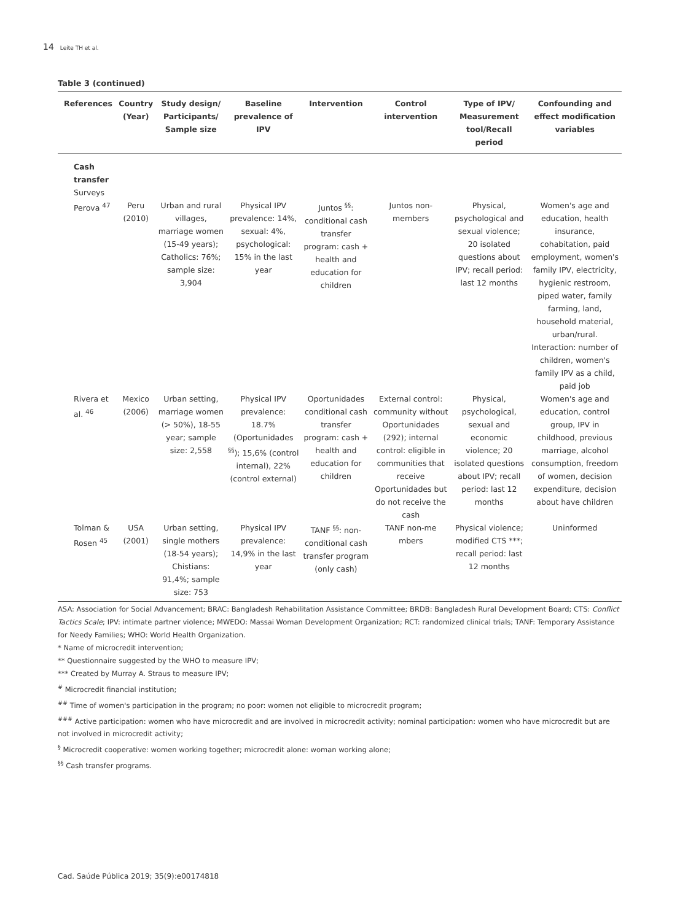14 Leite TH et al.
Table 3 (continued)
| References | Country (Year) | Study design/ Participants/ Sample size | Baseline prevalence of IPV | Intervention | Control intervention | Type of IPV/ Measurement tool/Recall period | Confounding and effect modification variables |
| --- | --- | --- | --- | --- | --- | --- | --- |
| Cash transfer | | | | | | | |
| Surveys | | | | | | | |
| Perova <sup>47</sup> | Peru (2010) | Urban and rural villages, marriage women (15-49 years); Catholics: 76%; sample size: 3,904 | Physical IPV prevalence: 14%, sexual: 4%, psychological: 15% in the last year | Juntos <sup>§§</sup>: conditional cash transfer program: cash + health and education for children | Juntos non-members | Physical, psychological and sexual violence; 20 isolated questions about IPV; recall period: last 12 months | Women's age and education, health insurance, cohabitation, paid employment, women's family IPV, electricity, hygienic restroom, piped water, family farming, land, household material, urban/rural. Interaction: number of children, women's family IPV as a child, paid job |
| Rivera et al. <sup>46</sup> | Mexico (2006) | Urban setting, marriage women (> 50%), 18-55 year; sample size: 2,558 | Physical IPV prevalence: 18.7% (Oportunidades <sup>§§</sup>); 15,6% (control internal), 22% (control external) | Oportunidades conditional cash transfer program: cash + health and education for children | External control: community without Oportunidades (292); internal control: eligible in communities that receive Oportunidades but do not receive the cash | Physical, psychological, sexual and economic violence; 20 isolated questions about IPV; recall period: last 12 months | Women's age and education, control group, IPV in childhood, previous marriage, alcohol consumption, freedom of women, decision expenditure, decision about have children |
| Tolman & Rosen <sup>45</sup> | USA (2001) | Urban setting, single mothers (18-54 years); Chistians: 91,4%; sample size: 753 | Physical IPV prevalence: 14,9% in the last year | TANF <sup>§§</sup>: non-conditional cash transfer program (only cash) | TANF non-me mbers | Physical violence; modified CTS ***; recall period: last 12 months | Uninformed |
ASA: Association for Social Advancement; BRAC: Bangladesh Rehabilitation Assistance Committee; BRDB: Bangladesh Rural Development Board; CTS: Conflict Tactics Scale; IPV: intimate partner violence; MWEDO: Massai Woman Development Organization; RCT: randomized clinical trials; TANF: Temporary Assistance for Needy Families; WHO: World Health Organization.
* Name of microcredit intervention;
** Questionnaire suggested by the WHO to measure IPV;
*** Created by Murray A. Straus to measure IPV;
<sup>#</sup> Microcredit financial institution;
<sup>##</sup> Time of women's participation in the program; no poor: women not eligible to microcredit program;
<sup>###</sup> Active participation: women who have microcredit and are involved in microcredit activity; nominal participation: women who have microcredit but are not involved in microcredit activity;
<sup>§</sup> Microcredit cooperative: women working together; microcredit alone: woman working alone;
<sup>§§</sup> Cash transfer programs.
Cad. Saúde Pública 2019; 35(9):e00174818